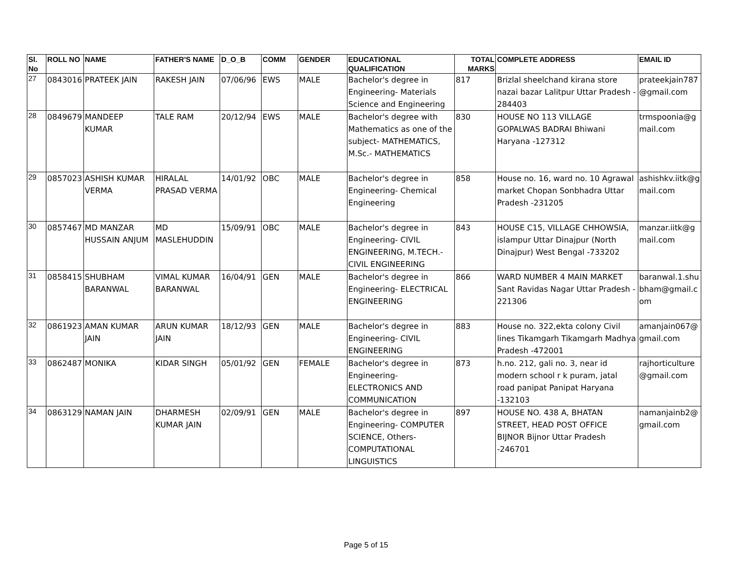| Sl. No | ROLL NO | NAME | FATHER'S NAME | D_O_B | COMM | GENDER | EDUCATIONAL QUALIFICATION | TOTAL MARKS | COMPLETE ADDRESS | EMAIL ID |
| --- | --- | --- | --- | --- | --- | --- | --- | --- | --- | --- |
| 27 | 0843016 | PRATEEK JAIN | RAKESH JAIN | 07/06/96 | EWS | MALE | Bachelor's degree in Engineering- Materials Science and Engineering | 817 | Brizlal sheelchand kirana store nazai bazar Lalitpur Uttar Pradesh - 284403 | prateekjain787 @gmail.com |
| 28 | 0849679 | MANDEEP KUMAR | TALE RAM | 20/12/94 | EWS | MALE | Bachelor's degree with Mathematics as one of the subject- MATHEMATICS, M.Sc.- MATHEMATICS | 830 | HOUSE NO 113 VILLAGE GOPALWAS BADRAI Bhiwani Haryana -127312 | trmspoonia@g mail.com |
| 29 | 0857023 | ASHISH KUMAR VERMA | HIRALAL PRASAD VERMA | 14/01/92 | OBC | MALE | Bachelor's degree in Engineering- Chemical Engineering | 858 | House no. 16, ward no. 10 Agrawal market Chopan Sonbhadra Uttar Pradesh -231205 | ashishkv.iitk@g mail.com |
| 30 | 0857467 | MD MANZAR HUSSAIN ANJUM | MD MASLEHUDDIN | 15/09/91 | OBC | MALE | Bachelor's degree in Engineering- CIVIL ENGINEERING, M.TECH.- CIVIL ENGINEERING | 843 | HOUSE C15, VILLAGE CHHOWSIA, islampur Uttar Dinajpur (North Dinajpur) West Bengal -733202 | manzar.iitk@g mail.com |
| 31 | 0858415 | SHUBHAM BARANWAL | VIMAL KUMAR BARANWAL | 16/04/91 | GEN | MALE | Bachelor's degree in Engineering- ELECTRICAL ENGINEERING | 866 | WARD NUMBER 4 MAIN MARKET Sant Ravidas Nagar Uttar Pradesh - 221306 | baranwal.1.shu bham@gmail.c om |
| 32 | 0861923 | AMAN KUMAR JAIN | ARUN KUMAR JAIN | 18/12/93 | GEN | MALE | Bachelor's degree in Engineering- CIVIL ENGINEERING | 883 | House no. 322,ekta colony Civil lines Tikamgarh Tikamgarh Madhya Pradesh -472001 | amanjain067@ gmail.com |
| 33 | 0862487 | MONIKA | KIDAR SINGH | 05/01/92 | GEN | FEMALE | Bachelor's degree in Engineering- ELECTRONICS AND COMMUNICATION | 873 | h.no. 212, gali no. 3, near id modern school r k puram, jatal road panipat Panipat Haryana -132103 | rajhorticulture @gmail.com |
| 34 | 0863129 | NAMAN JAIN | DHARMESH KUMAR JAIN | 02/09/91 | GEN | MALE | Bachelor's degree in Engineering- COMPUTER SCIENCE, Others- COMPUTATIONAL LINGUISTICS | 897 | HOUSE NO. 438 A, BHATAN STREET, HEAD POST OFFICE BIJNOR Bijnor Uttar Pradesh -246701 | namanjainb2@ gmail.com |
Page 5 of 15